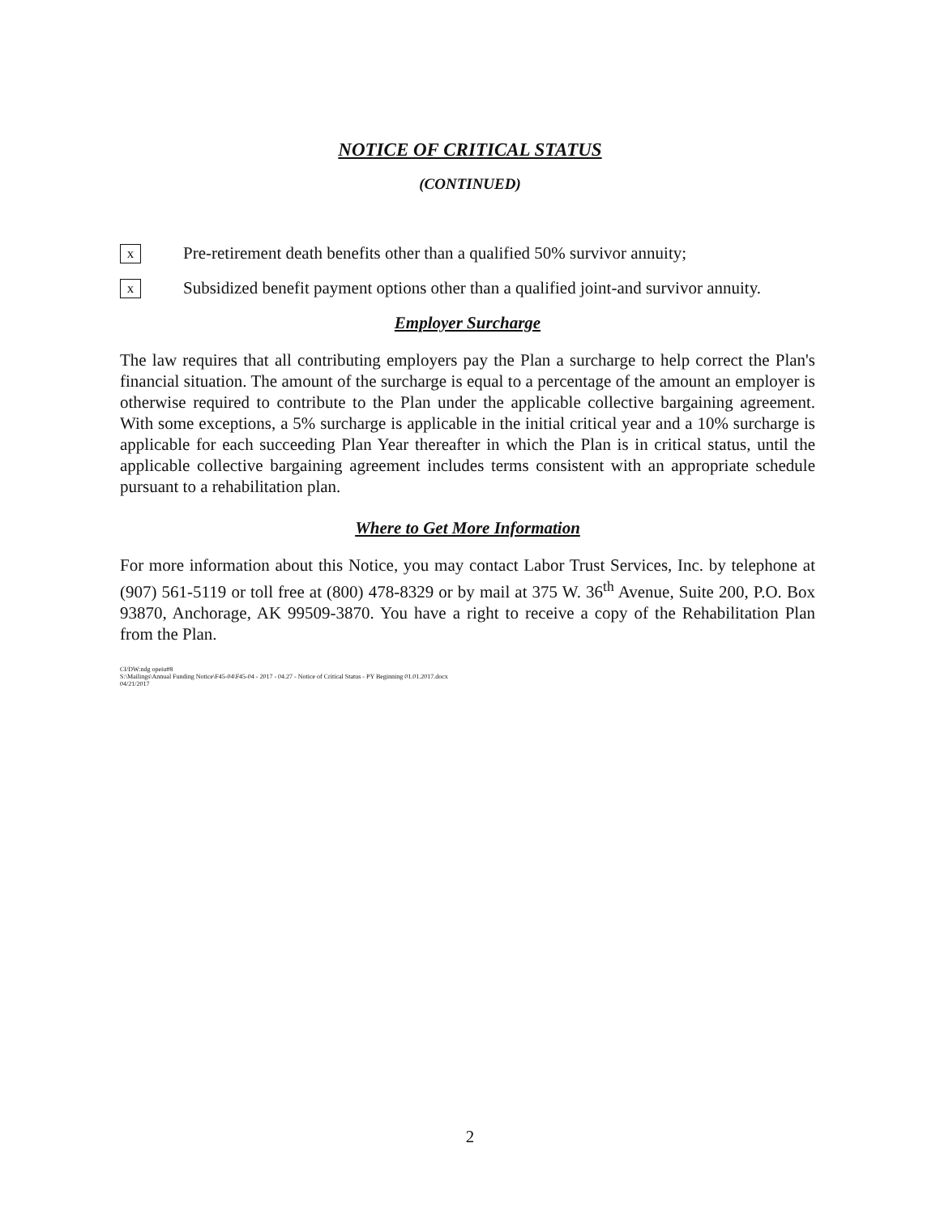NOTICE OF CRITICAL STATUS
(CONTINUED)
x
Pre-retirement death benefits other than a qualified 50% survivor annuity;
x
Subsidized benefit payment options other than a qualified joint-and survivor annuity.
Employer Surcharge
The law requires that all contributing employers pay the Plan a surcharge to help correct the Plan's financial situation. The amount of the surcharge is equal to a percentage of the amount an employer is otherwise required to contribute to the Plan under the applicable collective bargaining agreement. With some exceptions, a 5% surcharge is applicable in the initial critical year and a 10% surcharge is applicable for each succeeding Plan Year thereafter in which the Plan is in critical status, until the applicable collective bargaining agreement includes terms consistent with an appropriate schedule pursuant to a rehabilitation plan.
Where to Get More Information
For more information about this Notice, you may contact Labor Trust Services, Inc. by telephone at (907) 561-5119 or toll free at (800) 478-8329 or by mail at 375 W. 36<sup>th</sup> Avenue, Suite 200, P.O. Box 93870, Anchorage, AK 99509-3870. You have a right to receive a copy of the Rehabilitation Plan from the Plan.
CI/DW:ndg opeiu#8
S:\Mailings\Annual Funding Notice\F45-04\F45-04 - 2017 - 04.27 - Notice of Critical Status - PY Beginning 01.01.2017.docx
04/21/2017
2